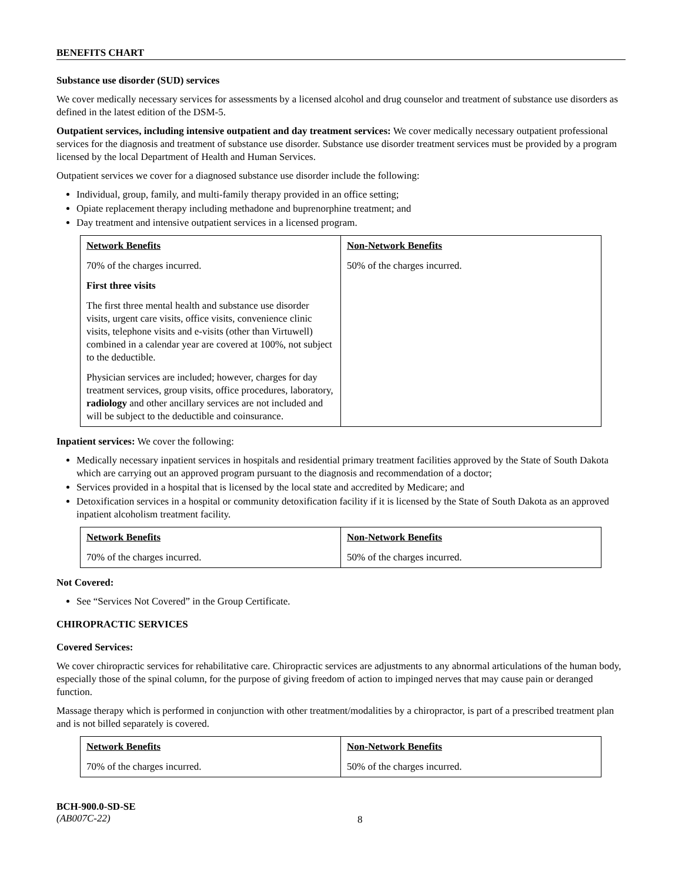BENEFITS CHART
Substance use disorder (SUD) services
We cover medically necessary services for assessments by a licensed alcohol and drug counselor and treatment of substance use disorders as defined in the latest edition of the DSM-5.
Outpatient services, including intensive outpatient and day treatment services: We cover medically necessary outpatient professional services for the diagnosis and treatment of substance use disorder. Substance use disorder treatment services must be provided by a program licensed by the local Department of Health and Human Services.
Outpatient services we cover for a diagnosed substance use disorder include the following:
Individual, group, family, and multi-family therapy provided in an office setting;
Opiate replacement therapy including methadone and buprenorphine treatment; and
Day treatment and intensive outpatient services in a licensed program.
| Network Benefits | Non-Network Benefits |
| --- | --- |
| 70% of the charges incurred. First three visits The first three mental health and substance use disorder visits, urgent care visits, office visits, convenience clinic visits, telephone visits and e-visits (other than Virtuwell) combined in a calendar year are covered at 100%, not subject to the deductible. Physician services are included; however, charges for day treatment services, group visits, office procedures, laboratory, radiology and other ancillary services are not included and will be subject to the deductible and coinsurance. | 50% of the charges incurred. |
Inpatient services: We cover the following:
Medically necessary inpatient services in hospitals and residential primary treatment facilities approved by the State of South Dakota which are carrying out an approved program pursuant to the diagnosis and recommendation of a doctor;
Services provided in a hospital that is licensed by the local state and accredited by Medicare; and
Detoxification services in a hospital or community detoxification facility if it is licensed by the State of South Dakota as an approved inpatient alcoholism treatment facility.
| Network Benefits | Non-Network Benefits |
| --- | --- |
| 70% of the charges incurred. | 50% of the charges incurred. |
Not Covered:
See “Services Not Covered” in the Group Certificate.
CHIROPRACTIC SERVICES
Covered Services:
We cover chiropractic services for rehabilitative care. Chiropractic services are adjustments to any abnormal articulations of the human body, especially those of the spinal column, for the purpose of giving freedom of action to impinged nerves that may cause pain or deranged function.
Massage therapy which is performed in conjunction with other treatment/modalities by a chiropractor, is part of a prescribed treatment plan and is not billed separately is covered.
| Network Benefits | Non-Network Benefits |
| --- | --- |
| 70% of the charges incurred. | 50% of the charges incurred. |
BCH-900.0-SD-SE
(AB007C-22)
8